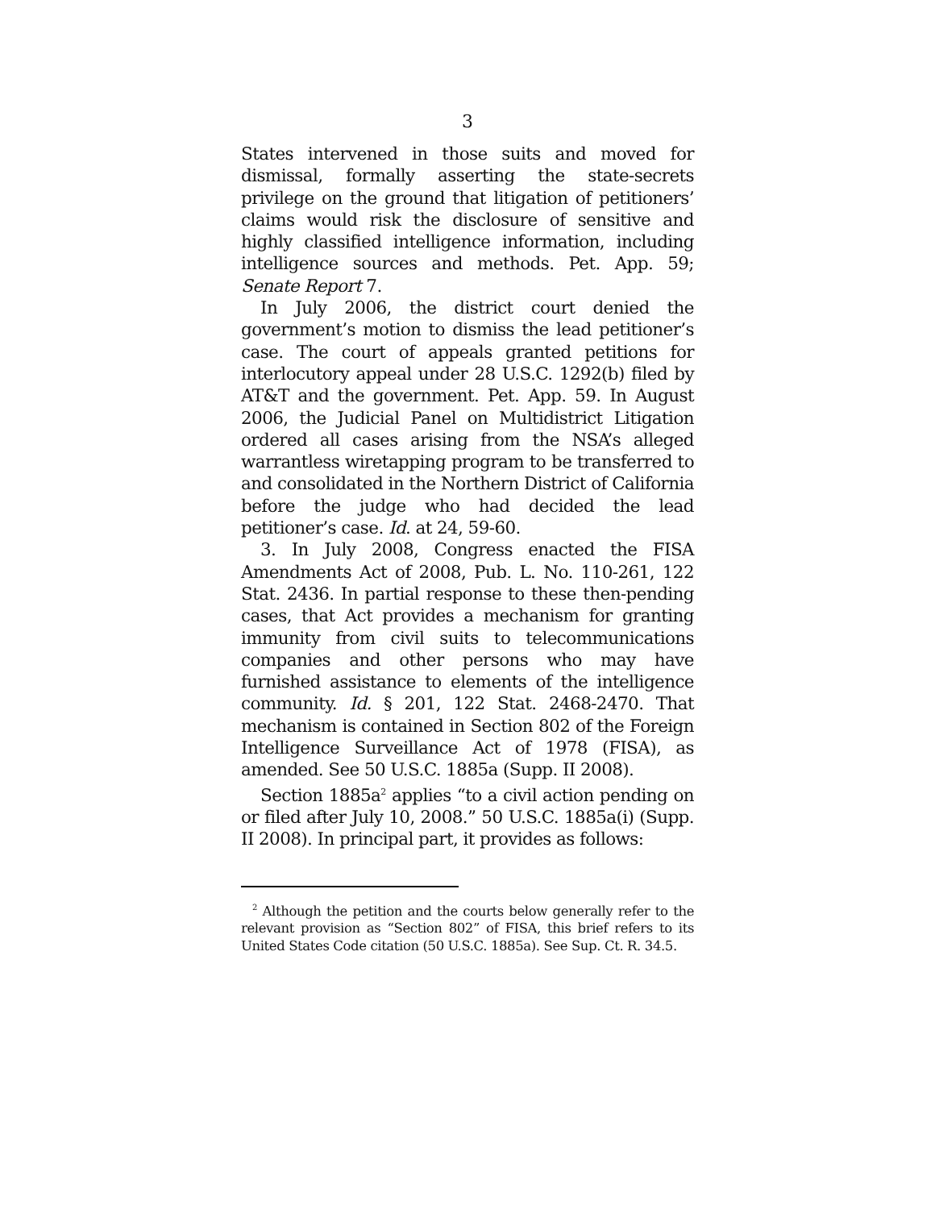3
States intervened in those suits and moved for dismissal, formally asserting the state-secrets privilege on the ground that litigation of petitioners’ claims would risk the disclosure of sensitive and highly classified intelligence information, including intelligence sources and methods. Pet. App. 59; Senate Report 7.
In July 2006, the district court denied the government’s motion to dismiss the lead petitioner’s case. The court of appeals granted petitions for interlocutory appeal under 28 U.S.C. 1292(b) filed by AT&T and the government. Pet. App. 59. In August 2006, the Judicial Panel on Multidistrict Litigation ordered all cases arising from the NSA’s alleged warrantless wiretapping program to be transferred to and consolidated in the Northern District of California before the judge who had decided the lead petitioner’s case. Id. at 24, 59-60.
3. In July 2008, Congress enacted the FISA Amendments Act of 2008, Pub. L. No. 110-261, 122 Stat. 2436. In partial response to these then-pending cases, that Act provides a mechanism for granting immunity from civil suits to telecommunications companies and other persons who may have furnished assistance to elements of the intelligence community. Id. § 201, 122 Stat. 2468-2470. That mechanism is contained in Section 802 of the Foreign Intelligence Surveillance Act of 1978 (FISA), as amended. See 50 U.S.C. 1885a (Supp. II 2008).
Section 1885a<sup>2</sup> applies “to a civil action pending on or filed after July 10, 2008.” 50 U.S.C. 1885a(i) (Supp. II 2008). In principal part, it provides as follows:
<sup>2</sup> Although the petition and the courts below generally refer to the relevant provision as “Section 802” of FISA, this brief refers to its United States Code citation (50 U.S.C. 1885a). See Sup. Ct. R. 34.5.